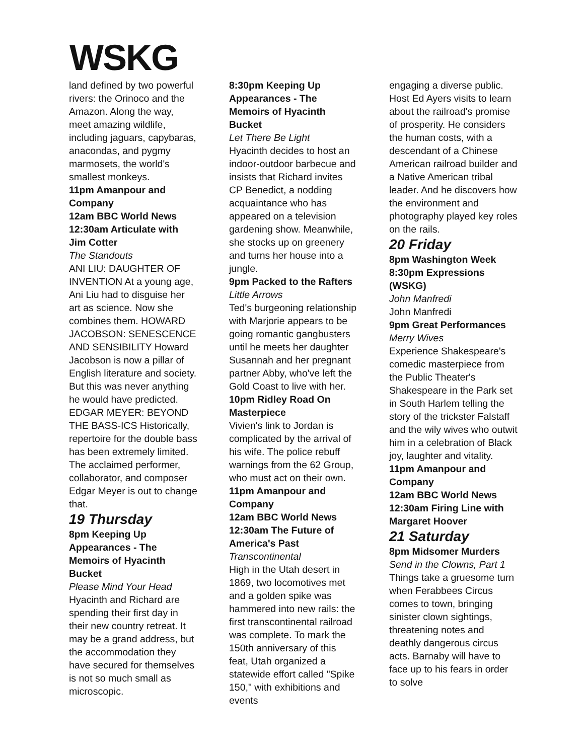WSKG
land defined by two powerful rivers: the Orinoco and the Amazon. Along the way, meet amazing wildlife, including jaguars, capybaras, anacondas, and pygmy marmosets, the world's smallest monkeys.
11pm Amanpour and Company
12am BBC World News
12:30am Articulate with Jim Cotter
The Standouts
ANI LIU: DAUGHTER OF INVENTION At a young age, Ani Liu had to disguise her art as science. Now she combines them. HOWARD JACOBSON: SENESCENCE AND SENSIBILITY Howard Jacobson is now a pillar of English literature and society. But this was never anything he would have predicted. EDGAR MEYER: BEYOND THE BASS-ICS Historically, repertoire for the double bass has been extremely limited. The acclaimed performer, collaborator, and composer Edgar Meyer is out to change that.
19 Thursday
8pm Keeping Up Appearances - The Memoirs of Hyacinth Bucket
Please Mind Your Head
Hyacinth and Richard are spending their first day in their new country retreat. It may be a grand address, but the accommodation they have secured for themselves is not so much small as microscopic.
8:30pm Keeping Up Appearances - The Memoirs of Hyacinth Bucket
Let There Be Light
Hyacinth decides to host an indoor-outdoor barbecue and insists that Richard invites CP Benedict, a nodding acquaintance who has appeared on a television gardening show. Meanwhile, she stocks up on greenery and turns her house into a jungle.
9pm Packed to the Rafters
Little Arrows
Ted's burgeoning relationship with Marjorie appears to be going romantic gangbusters until he meets her daughter Susannah and her pregnant partner Abby, who've left the Gold Coast to live with her.
10pm Ridley Road On Masterpiece
Vivien's link to Jordan is complicated by the arrival of his wife. The police rebuff warnings from the 62 Group, who must act on their own.
11pm Amanpour and Company
12am BBC World News
12:30am The Future of America's Past
Transcontinental
High in the Utah desert in 1869, two locomotives met and a golden spike was hammered into new rails: the first transcontinental railroad was complete. To mark the 150th anniversary of this feat, Utah organized a statewide effort called "Spike 150," with exhibitions and events
engaging a diverse public. Host Ed Ayers visits to learn about the railroad's promise of prosperity. He considers the human costs, with a descendant of a Chinese American railroad builder and a Native American tribal leader. And he discovers how the environment and photography played key roles on the rails.
20 Friday
8pm Washington Week
8:30pm Expressions (WSKG)
John Manfredi
John Manfredi
9pm Great Performances
Merry Wives
Experience Shakespeare's comedic masterpiece from the Public Theater's Shakespeare in the Park set in South Harlem telling the story of the trickster Falstaff and the wily wives who outwit him in a celebration of Black joy, laughter and vitality.
11pm Amanpour and Company
12am BBC World News
12:30am Firing Line with Margaret Hoover
21 Saturday
8pm Midsomer Murders
Send in the Clowns, Part 1
Things take a gruesome turn when Ferabbees Circus comes to town, bringing sinister clown sightings, threatening notes and deathly dangerous circus acts. Barnaby will have to face up to his fears in order to solve